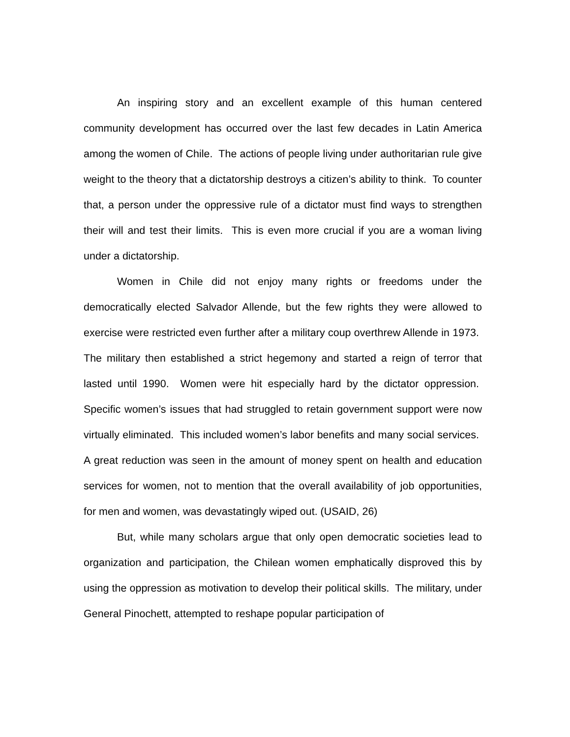An inspiring story and an excellent example of this human centered community development has occurred over the last few decades in Latin America among the women of Chile. The actions of people living under authoritarian rule give weight to the theory that a dictatorship destroys a citizen’s ability to think. To counter that, a person under the oppressive rule of a dictator must find ways to strengthen their will and test their limits. This is even more crucial if you are a woman living under a dictatorship.
Women in Chile did not enjoy many rights or freedoms under the democratically elected Salvador Allende, but the few rights they were allowed to exercise were restricted even further after a military coup overthrew Allende in 1973. The military then established a strict hegemony and started a reign of terror that lasted until 1990. Women were hit especially hard by the dictator oppression. Specific women’s issues that had struggled to retain government support were now virtually eliminated. This included women’s labor benefits and many social services. A great reduction was seen in the amount of money spent on health and education services for women, not to mention that the overall availability of job opportunities, for men and women, was devastatingly wiped out. (USAID, 26)
But, while many scholars argue that only open democratic societies lead to organization and participation, the Chilean women emphatically disproved this by using the oppression as motivation to develop their political skills. The military, under General Pinochett, attempted to reshape popular participation of